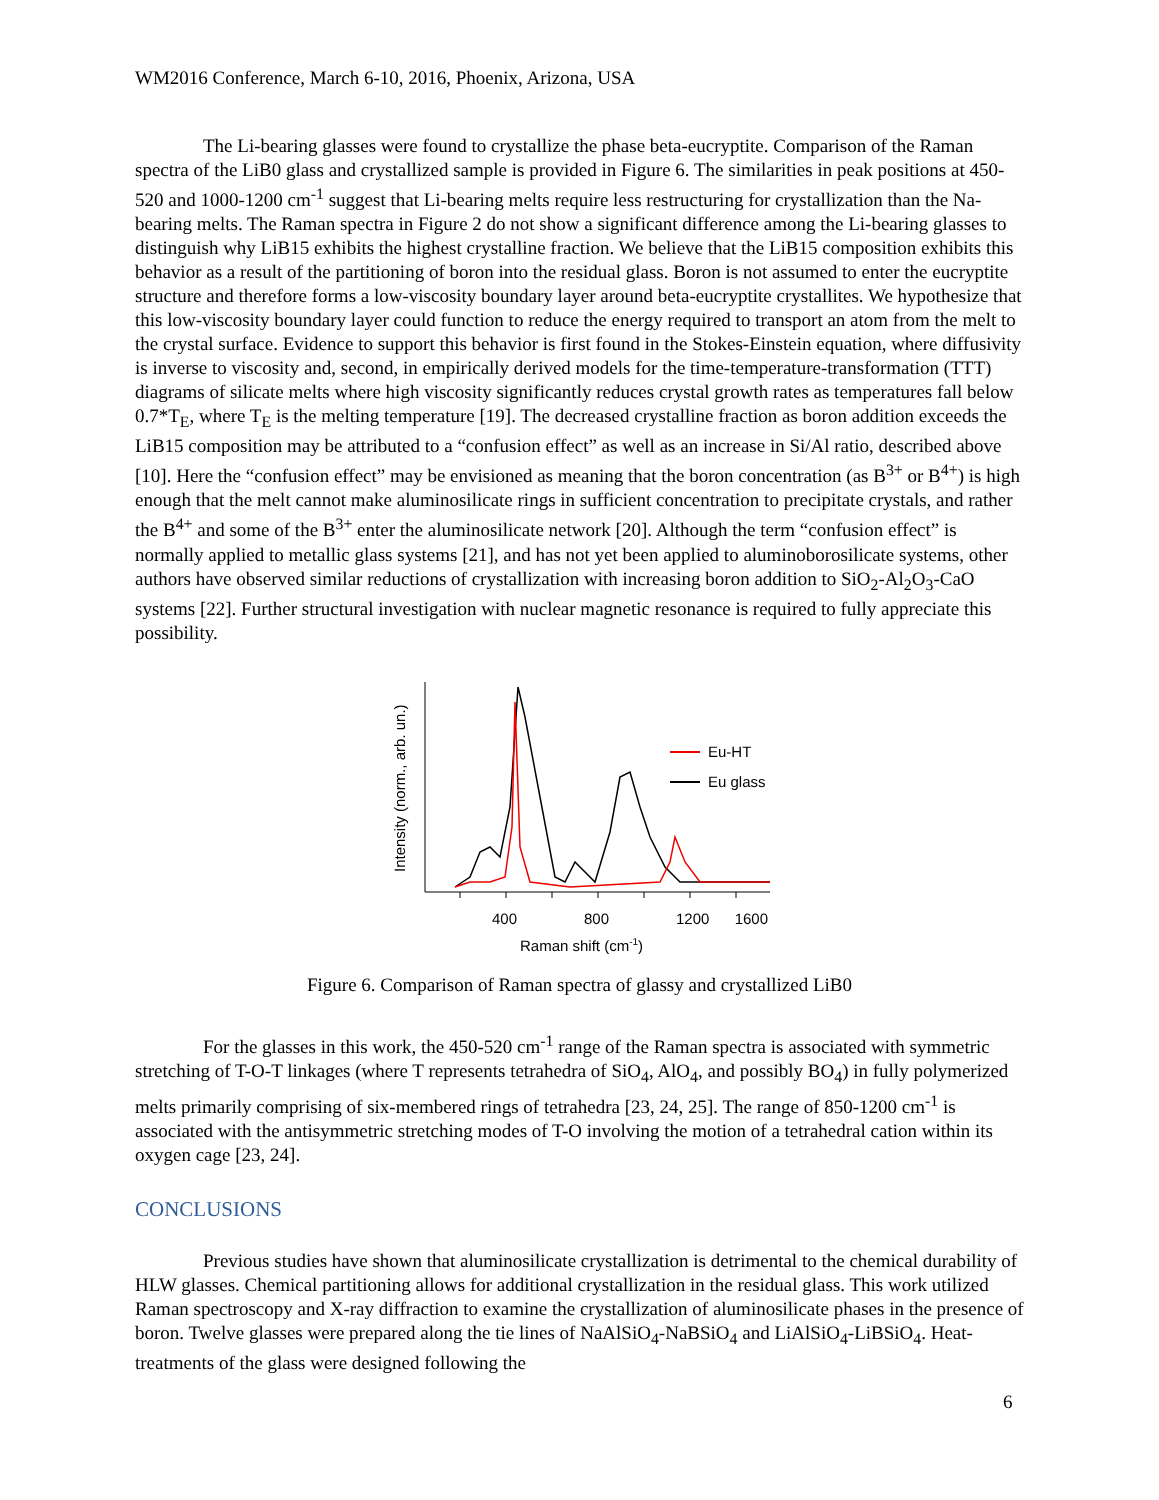WM2016 Conference, March 6-10, 2016, Phoenix, Arizona, USA
The Li-bearing glasses were found to crystallize the phase beta-eucryptite. Comparison of the Raman spectra of the LiB0 glass and crystallized sample is provided in Figure 6. The similarities in peak positions at 450-520 and 1000-1200 cm<sup>-1</sup> suggest that Li-bearing melts require less restructuring for crystallization than the Na-bearing melts. The Raman spectra in Figure 2 do not show a significant difference among the Li-bearing glasses to distinguish why LiB15 exhibits the highest crystalline fraction. We believe that the LiB15 composition exhibits this behavior as a result of the partitioning of boron into the residual glass. Boron is not assumed to enter the eucryptite structure and therefore forms a low-viscosity boundary layer around beta-eucryptite crystallites. We hypothesize that this low-viscosity boundary layer could function to reduce the energy required to transport an atom from the melt to the crystal surface. Evidence to support this behavior is first found in the Stokes-Einstein equation, where diffusivity is inverse to viscosity and, second, in empirically derived models for the time-temperature-transformation (TTT) diagrams of silicate melts where high viscosity significantly reduces crystal growth rates as temperatures fall below 0.7*T<sub>E</sub>, where T<sub>E</sub> is the melting temperature [19]. The decreased crystalline fraction as boron addition exceeds the LiB15 composition may be attributed to a “confusion effect” as well as an increase in Si/Al ratio, described above [10]. Here the “confusion effect” may be envisioned as meaning that the boron concentration (as B<sup>3+</sup> or B<sup>4+</sup>) is high enough that the melt cannot make aluminosilicate rings in sufficient concentration to precipitate crystals, and rather the B<sup>4+</sup> and some of the B<sup>3+</sup> enter the aluminosilicate network [20]. Although the term “confusion effect” is normally applied to metallic glass systems [21], and has not yet been applied to aluminoborosilicate systems, other authors have observed similar reductions of crystallization with increasing boron addition to SiO<sub>2</sub>-Al<sub>2</sub>O<sub>3</sub>-CaO systems [22]. Further structural investigation with nuclear magnetic resonance is required to fully appreciate this possibility.
Intensity (norm., arb. un.)
400
800
1200
1600
Raman shift (cm-1)
Eu-HT
Eu glass
Figure 6. Comparison of Raman spectra of glassy and crystallized LiB0
For the glasses in this work, the 450-520 cm<sup>-1</sup> range of the Raman spectra is associated with symmetric stretching of T-O-T linkages (where T represents tetrahedra of SiO<sub>4</sub>, AlO<sub>4</sub>, and possibly BO<sub>4</sub>) in fully polymerized melts primarily comprising of six-membered rings of tetrahedra [23, 24, 25]. The range of 850-1200 cm<sup>-1</sup> is associated with the antisymmetric stretching modes of T-O involving the motion of a tetrahedral cation within its oxygen cage [23, 24].
CONCLUSIONS
Previous studies have shown that aluminosilicate crystallization is detrimental to the chemical durability of HLW glasses. Chemical partitioning allows for additional crystallization in the residual glass. This work utilized Raman spectroscopy and X-ray diffraction to examine the crystallization of aluminosilicate phases in the presence of boron. Twelve glasses were prepared along the tie lines of NaAlSiO<sub>4</sub>-NaBSiO<sub>4</sub> and LiAlSiO<sub>4</sub>-LiBSiO<sub>4</sub>. Heat-treatments of the glass were designed following the
6